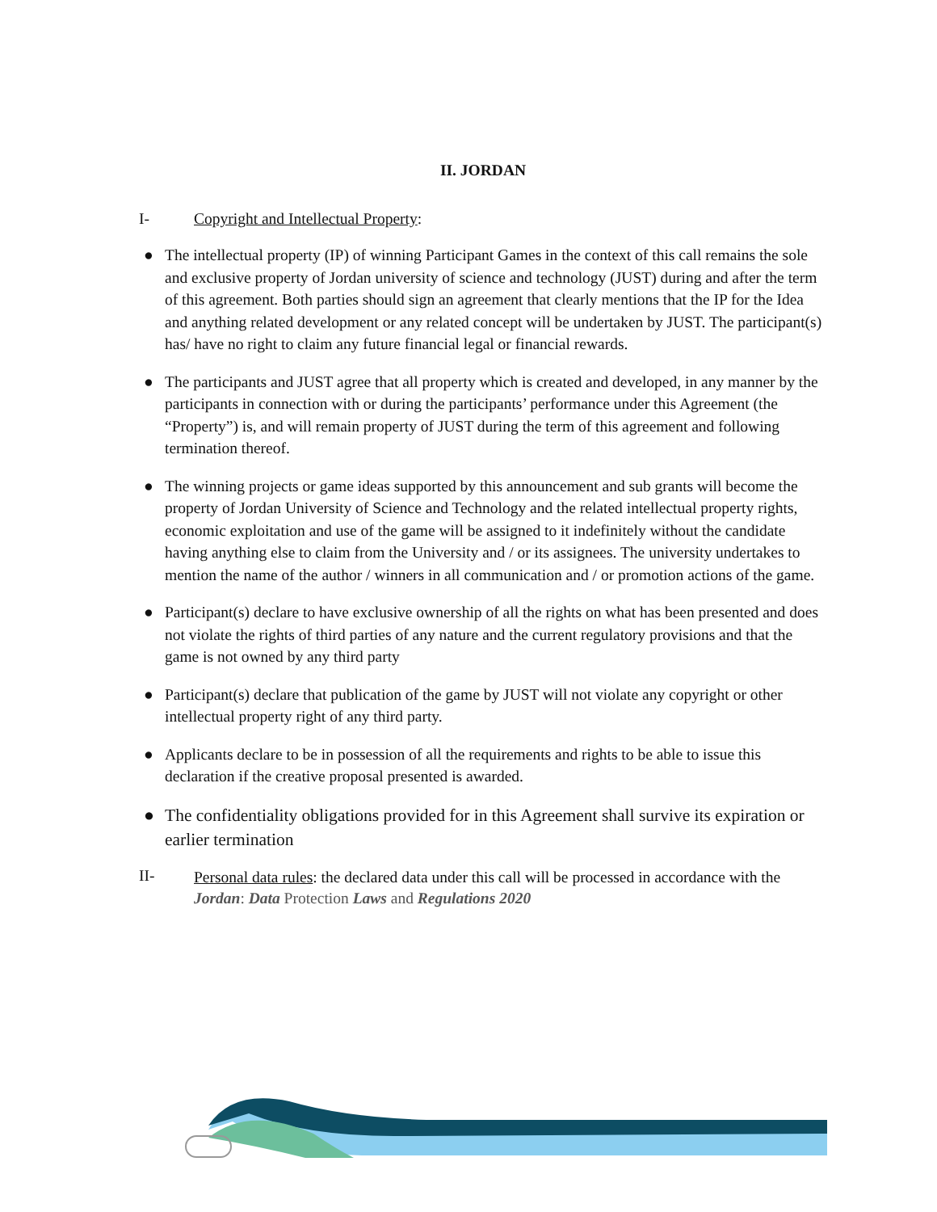II. JORDAN
I- Copyright and Intellectual Property:
● The intellectual property (IP) of winning Participant Games in the context of this call remains the sole and exclusive property of Jordan university of science and technology (JUST) during and after the term of this agreement. Both parties should sign an agreement that clearly mentions that the IP for the Idea and anything related development or any related concept will be undertaken by JUST. The participant(s) has/ have no right to claim any future financial legal or financial rewards.
● The participants and JUST agree that all property which is created and developed, in any manner by the participants in connection with or during the participants’ performance under this Agreement (the “Property”) is, and will remain property of JUST during the term of this agreement and following termination thereof.
● The winning projects or game ideas supported by this announcement and sub grants will become the property of Jordan University of Science and Technology and the related intellectual property rights, economic exploitation and use of the game will be assigned to it indefinitely without the candidate having anything else to claim from the University and / or its assignees. The university undertakes to mention the name of the author / winners in all communication and / or promotion actions of the game.
● Participant(s) declare to have exclusive ownership of all the rights on what has been presented and does not violate the rights of third parties of any nature and the current regulatory provisions and that the game is not owned by any third party
● Participant(s) declare that publication of the game by JUST will not violate any copyright or other intellectual property right of any third party.
● Applicants declare to be in possession of all the requirements and rights to be able to issue this declaration if the creative proposal presented is awarded.
● The confidentiality obligations provided for in this Agreement shall survive its expiration or earlier termination
II-
Personal data rules: the declared data under this call will be processed in accordance with the Jordan: Data Protection Laws and Regulations 2020